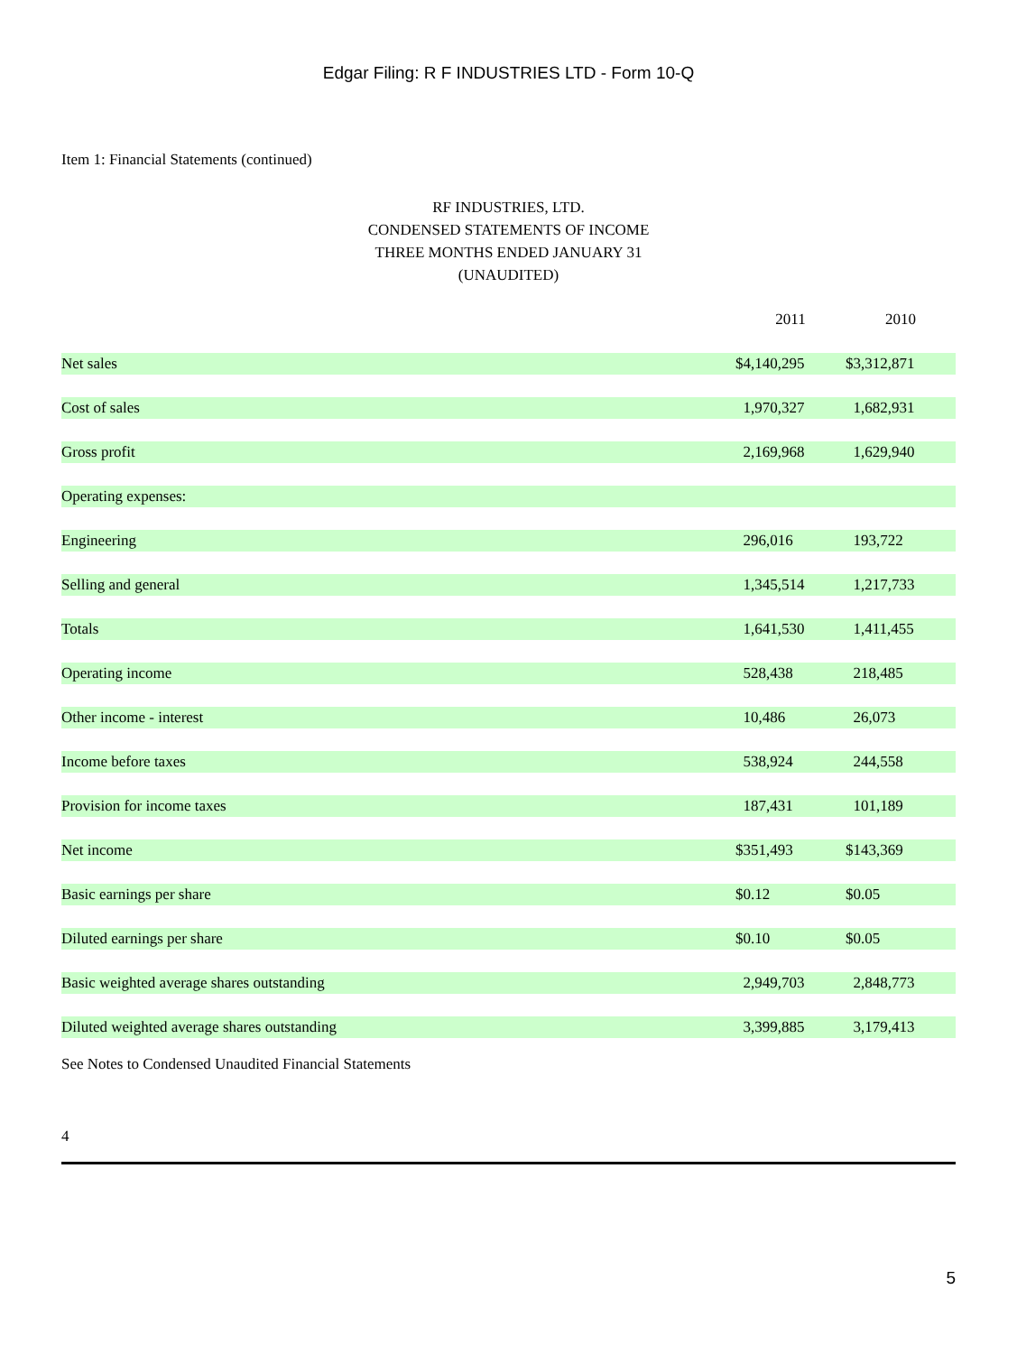Edgar Filing: R F INDUSTRIES LTD - Form 10-Q
Item 1: Financial Statements (continued)
RF INDUSTRIES, LTD.
CONDENSED STATEMENTS OF INCOME
THREE MONTHS ENDED JANUARY 31
(UNAUDITED)
| | 2011 | 2010 |
| --- | --- | --- |
| Net sales | $4,140,295 | $3,312,871 |
| Cost of sales | 1,970,327 | 1,682,931 |
| Gross profit | 2,169,968 | 1,629,940 |
| Operating expenses: | | |
| Engineering | 296,016 | 193,722 |
| Selling and general | 1,345,514 | 1,217,733 |
| Totals | 1,641,530 | 1,411,455 |
| Operating income | 528,438 | 218,485 |
| Other income - interest | 10,486 | 26,073 |
| Income before taxes | 538,924 | 244,558 |
| Provision for income taxes | 187,431 | 101,189 |
| Net income | $351,493 | $143,369 |
| Basic earnings per share | $0.12 | $0.05 |
| Diluted earnings per share | $0.10 | $0.05 |
| Basic weighted average shares outstanding | 2,949,703 | 2,848,773 |
| Diluted weighted average shares outstanding | 3,399,885 | 3,179,413 |
See Notes to Condensed Unaudited Financial Statements
4
5